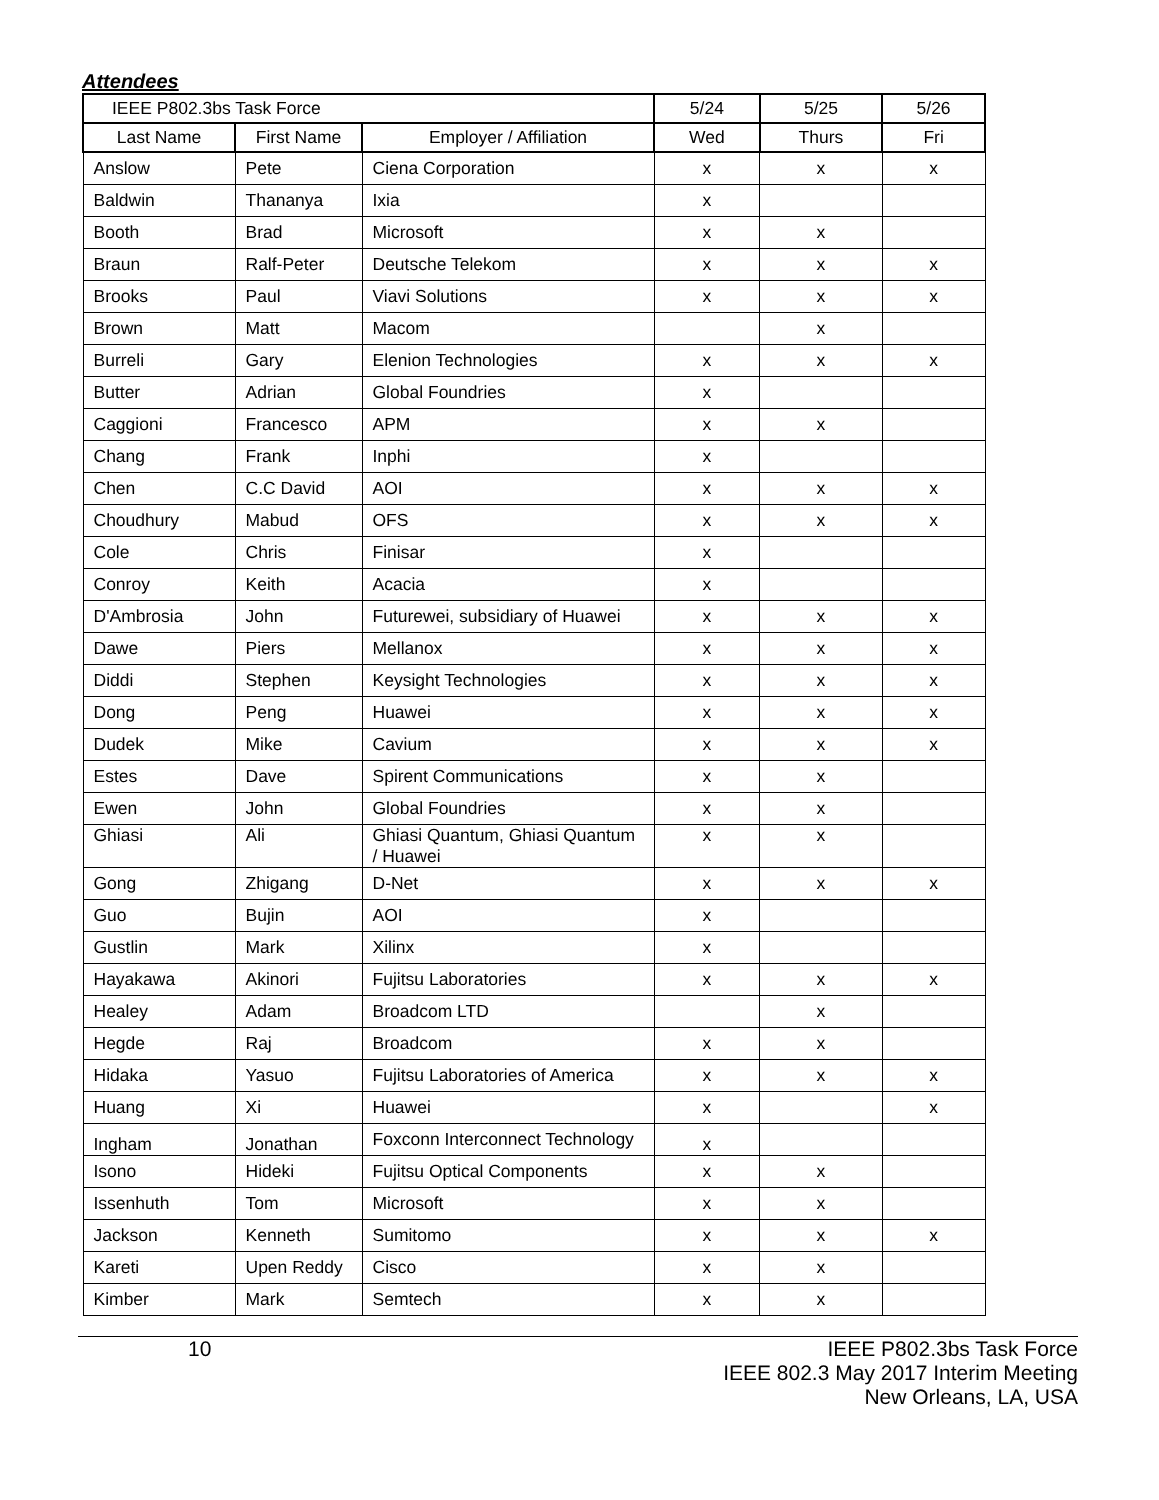Attendees
| IEEE P802.3bs Task Force | | | 5/24 | 5/25 | 5/26 |
| --- | --- | --- | --- | --- | --- |
| Last Name | First Name | Employer / Affiliation | Wed | Thurs | Fri |
| Anslow | Pete | Ciena Corporation | x | x | x |
| Baldwin | Thananya | Ixia | x | | |
| Booth | Brad | Microsoft | x | x | |
| Braun | Ralf-Peter | Deutsche Telekom | x | x | x |
| Brooks | Paul | Viavi Solutions | x | x | x |
| Brown | Matt | Macom | | x | |
| Burreli | Gary | Elenion Technologies | x | x | x |
| Butter | Adrian | Global Foundries | x | | |
| Caggioni | Francesco | APM | x | x | |
| Chang | Frank | Inphi | x | | |
| Chen | C.C David | AOI | x | x | x |
| Choudhury | Mabud | OFS | x | x | x |
| Cole | Chris | Finisar | x | | |
| Conroy | Keith | Acacia | x | | |
| D'Ambrosia | John | Futurewei, subsidiary of Huawei | x | x | x |
| Dawe | Piers | Mellanox | x | x | x |
| Diddi | Stephen | Keysight Technologies | x | x | x |
| Dong | Peng | Huawei | x | x | x |
| Dudek | Mike | Cavium | x | x | x |
| Estes | Dave | Spirent Communications | x | x | |
| Ewen | John | Global Foundries | x | x | |
| Ghiasi | Ali | Ghiasi Quantum, Ghiasi Quantum / Huawei | x | x | |
| Gong | Zhigang | D-Net | x | x | x |
| Guo | Bujin | AOI | x | | |
| Gustlin | Mark | Xilinx | x | | |
| Hayakawa | Akinori | Fujitsu Laboratories | x | x | x |
| Healey | Adam | Broadcom LTD | | x | |
| Hegde | Raj | Broadcom | x | x | |
| Hidaka | Yasuo | Fujitsu Laboratories of America | x | x | x |
| Huang | Xi | Huawei | x | | x |
| Ingham | Jonathan | Foxconn Interconnect Technology | x | | |
| Isono | Hideki | Fujitsu Optical Components | x | x | |
| Issenhuth | Tom | Microsoft | x | x | |
| Jackson | Kenneth | Sumitomo | x | x | x |
| Kareti | Upen Reddy | Cisco | x | x | |
| Kimber | Mark | Semtech | x | x | |
10 IEEE P802.3bs Task Force
IEEE 802.3 May 2017 Interim Meeting
New Orleans, LA, USA